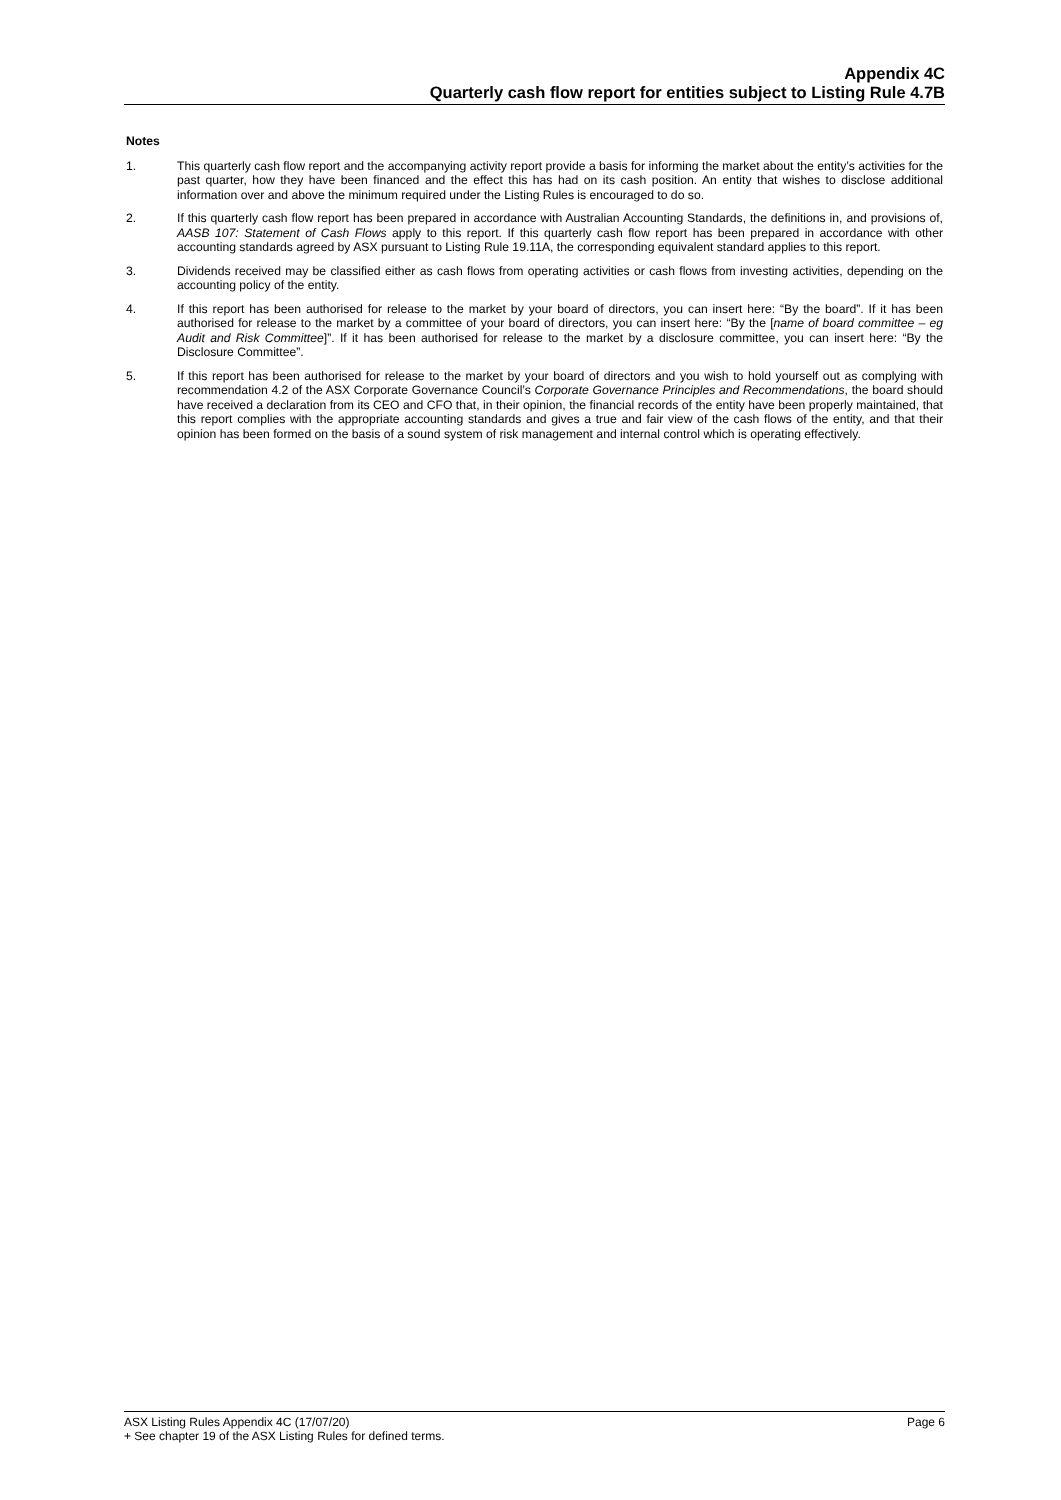Appendix 4C
Quarterly cash flow report for entities subject to Listing Rule 4.7B
Notes
1. This quarterly cash flow report and the accompanying activity report provide a basis for informing the market about the entity’s activities for the past quarter, how they have been financed and the effect this has had on its cash position. An entity that wishes to disclose additional information over and above the minimum required under the Listing Rules is encouraged to do so.
2. If this quarterly cash flow report has been prepared in accordance with Australian Accounting Standards, the definitions in, and provisions of, AASB 107: Statement of Cash Flows apply to this report. If this quarterly cash flow report has been prepared in accordance with other accounting standards agreed by ASX pursuant to Listing Rule 19.11A, the corresponding equivalent standard applies to this report.
3. Dividends received may be classified either as cash flows from operating activities or cash flows from investing activities, depending on the accounting policy of the entity.
4. If this report has been authorised for release to the market by your board of directors, you can insert here: “By the board”. If it has been authorised for release to the market by a committee of your board of directors, you can insert here: “By the [name of board committee – eg Audit and Risk Committee]”. If it has been authorised for release to the market by a disclosure committee, you can insert here: “By the Disclosure Committee”.
5. If this report has been authorised for release to the market by your board of directors and you wish to hold yourself out as complying with recommendation 4.2 of the ASX Corporate Governance Council’s Corporate Governance Principles and Recommendations, the board should have received a declaration from its CEO and CFO that, in their opinion, the financial records of the entity have been properly maintained, that this report complies with the appropriate accounting standards and gives a true and fair view of the cash flows of the entity, and that their opinion has been formed on the basis of a sound system of risk management and internal control which is operating effectively.
ASX Listing Rules Appendix 4C (17/07/20) Page 6
+ See chapter 19 of the ASX Listing Rules for defined terms.